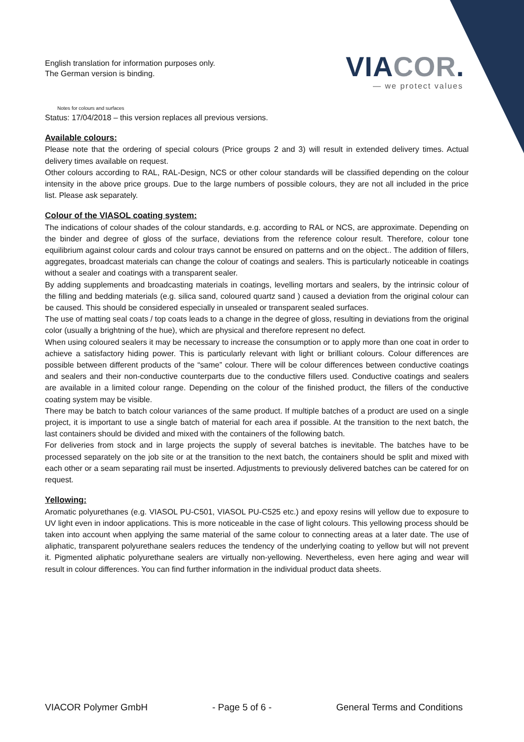English translation for information purposes only.
The German version is binding.
VIACOR.
— we protect values
Notes for colours and surfaces
Status: 17/04/2018 – this version replaces all previous versions.
Available colours:
Please note that the ordering of special colours (Price groups 2 and 3) will result in extended delivery times. Actual delivery times available on request.
Other colours according to RAL, RAL-Design, NCS or other colour standards will be classified depending on the colour intensity in the above price groups. Due to the large numbers of possible colours, they are not all included in the price list. Please ask separately.
Colour of the VIASOL coating system:
The indications of colour shades of the colour standards, e.g. according to RAL or NCS, are approximate. Depending on the binder and degree of gloss of the surface, deviations from the reference colour result. Therefore, colour tone equilibrium against colour cards and colour trays cannot be ensured on patterns and on the object.. The addition of fillers, aggregates, broadcast materials can change the colour of coatings and sealers. This is particularly noticeable in coatings without a sealer and coatings with a transparent sealer.
By adding supplements and broadcasting materials in coatings, levelling mortars and sealers, by the intrinsic colour of the filling and bedding materials (e.g. silica sand, coloured quartz sand ) caused a deviation from the original colour can be caused. This should be considered especially in unsealed or transparent sealed surfaces.
The use of matting seal coats / top coats leads to a change in the degree of gloss, resulting in deviations from the original color (usually a brightning of the hue), which are physical and therefore represent no defect.
When using coloured sealers it may be necessary to increase the consumption or to apply more than one coat in order to achieve a satisfactory hiding power. This is particularly relevant with light or brilliant colours. Colour differences are possible between different products of the “same” colour. There will be colour differences between conductive coatings and sealers and their non-conductive counterparts due to the conductive fillers used. Conductive coatings and sealers are available in a limited colour range. Depending on the colour of the finished product, the fillers of the conductive coating system may be visible.
There may be batch to batch colour variances of the same product. If multiple batches of a product are used on a single project, it is important to use a single batch of material for each area if possible. At the transition to the next batch, the last containers should be divided and mixed with the containers of the following batch.
For deliveries from stock and in large projects the supply of several batches is inevitable. The batches have to be processed separately on the job site or at the transition to the next batch, the containers should be split and mixed with each other or a seam separating rail must be inserted. Adjustments to previously delivered batches can be catered for on request.
Yellowing:
Aromatic polyurethanes (e.g. VIASOL PU-C501, VIASOL PU-C525 etc.) and epoxy resins will yellow due to exposure to UV light even in indoor applications. This is more noticeable in the case of light colours. This yellowing process should be taken into account when applying the same material of the same colour to connecting areas at a later date. The use of aliphatic, transparent polyurethane sealers reduces the tendency of the underlying coating to yellow but will not prevent it. Pigmented aliphatic polyurethane sealers are virtually non-yellowing. Nevertheless, even here aging and wear will result in colour differences. You can find further information in the individual product data sheets.
VIACOR Polymer GmbH - Page 5 of 6 - General Terms and Conditions